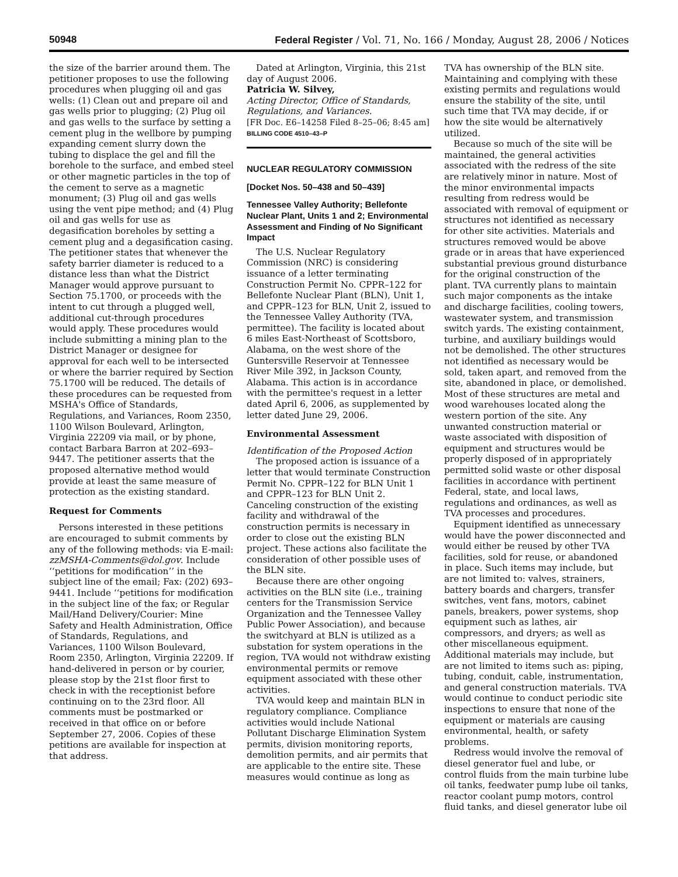50948 Federal Register / Vol. 71, No. 166 / Monday, August 28, 2006 / Notices
the size of the barrier around them. The petitioner proposes to use the following procedures when plugging oil and gas wells: (1) Clean out and prepare oil and gas wells prior to plugging; (2) Plug oil and gas wells to the surface by setting a cement plug in the wellbore by pumping expanding cement slurry down the tubing to displace the gel and fill the borehole to the surface, and embed steel or other magnetic particles in the top of the cement to serve as a magnetic monument; (3) Plug oil and gas wells using the vent pipe method; and (4) Plug oil and gas wells for use as degasification boreholes by setting a cement plug and a degasification casing. The petitioner states that whenever the safety barrier diameter is reduced to a distance less than what the District Manager would approve pursuant to Section 75.1700, or proceeds with the intent to cut through a plugged well, additional cut-through procedures would apply. These procedures would include submitting a mining plan to the District Manager or designee for approval for each well to be intersected or where the barrier required by Section 75.1700 will be reduced. The details of these procedures can be requested from MSHA's Office of Standards, Regulations, and Variances, Room 2350, 1100 Wilson Boulevard, Arlington, Virginia 22209 via mail, or by phone, contact Barbara Barron at 202–693–9447. The petitioner asserts that the proposed alternative method would provide at least the same measure of protection as the existing standard.
Request for Comments
Persons interested in these petitions are encouraged to submit comments by any of the following methods: via E-mail: zzMSHA-Comments@dol.gov. Include ‘‘petitions for modification’’ in the subject line of the email; Fax: (202) 693–9441. Include ‘‘petitions for modification in the subject line of the fax; or Regular Mail/Hand Delivery/Courier: Mine Safety and Health Administration, Office of Standards, Regulations, and Variances, 1100 Wilson Boulevard, Room 2350, Arlington, Virginia 22209. If hand-delivered in person or by courier, please stop by the 21st floor first to check in with the receptionist before continuing on to the 23rd floor. All comments must be postmarked or received in that office on or before September 27, 2006. Copies of these petitions are available for inspection at that address.
Dated at Arlington, Virginia, this 21st day of August 2006.
Patricia W. Silvey,
Acting Director, Office of Standards, Regulations, and Variances.
[FR Doc. E6–14258 Filed 8–25–06; 8:45 am]
BILLING CODE 4510–43–P
NUCLEAR REGULATORY COMMISSION
[Docket Nos. 50–438 and 50–439]
Tennessee Valley Authority; Bellefonte Nuclear Plant, Units 1 and 2; Environmental Assessment and Finding of No Significant Impact
The U.S. Nuclear Regulatory Commission (NRC) is considering issuance of a letter terminating Construction Permit No. CPPR–122 for Bellefonte Nuclear Plant (BLN), Unit 1, and CPPR–123 for BLN, Unit 2, issued to the Tennessee Valley Authority (TVA, permittee). The facility is located about 6 miles East-Northeast of Scottsboro, Alabama, on the west shore of the Guntersville Reservoir at Tennessee River Mile 392, in Jackson County, Alabama. This action is in accordance with the permittee's request in a letter dated April 6, 2006, as supplemented by letter dated June 29, 2006.
Environmental Assessment
Identification of the Proposed Action
The proposed action is issuance of a letter that would terminate Construction Permit No. CPPR–122 for BLN Unit 1 and CPPR–123 for BLN Unit 2. Canceling construction of the existing facility and withdrawal of the construction permits is necessary in order to close out the existing BLN project. These actions also facilitate the consideration of other possible uses of the BLN site.
Because there are other ongoing activities on the BLN site (i.e., training centers for the Transmission Service Organization and the Tennessee Valley Public Power Association), and because the switchyard at BLN is utilized as a substation for system operations in the region, TVA would not withdraw existing environmental permits or remove equipment associated with these other activities.
TVA would keep and maintain BLN in regulatory compliance. Compliance activities would include National Pollutant Discharge Elimination System permits, division monitoring reports, demolition permits, and air permits that are applicable to the entire site. These measures would continue as long as
TVA has ownership of the BLN site. Maintaining and complying with these existing permits and regulations would ensure the stability of the site, until such time that TVA may decide, if or how the site would be alternatively utilized.
Because so much of the site will be maintained, the general activities associated with the redress of the site are relatively minor in nature. Most of the minor environmental impacts resulting from redress would be associated with removal of equipment or structures not identified as necessary for other site activities. Materials and structures removed would be above grade or in areas that have experienced substantial previous ground disturbance for the original construction of the plant. TVA currently plans to maintain such major components as the intake and discharge facilities, cooling towers, wastewater system, and transmission switch yards. The existing containment, turbine, and auxiliary buildings would not be demolished. The other structures not identified as necessary would be sold, taken apart, and removed from the site, abandoned in place, or demolished. Most of these structures are metal and wood warehouses located along the western portion of the site. Any unwanted construction material or waste associated with disposition of equipment and structures would be properly disposed of in appropriately permitted solid waste or other disposal facilities in accordance with pertinent Federal, state, and local laws, regulations and ordinances, as well as TVA processes and procedures.
Equipment identified as unnecessary would have the power disconnected and would either be reused by other TVA facilities, sold for reuse, or abandoned in place. Such items may include, but are not limited to: valves, strainers, battery boards and chargers, transfer switches, vent fans, motors, cabinet panels, breakers, power systems, shop equipment such as lathes, air compressors, and dryers; as well as other miscellaneous equipment. Additional materials may include, but are not limited to items such as: piping, tubing, conduit, cable, instrumentation, and general construction materials. TVA would continue to conduct periodic site inspections to ensure that none of the equipment or materials are causing environmental, health, or safety problems.
Redress would involve the removal of diesel generator fuel and lube, or control fluids from the main turbine lube oil tanks, feedwater pump lube oil tanks, reactor coolant pump motors, control fluid tanks, and diesel generator lube oil